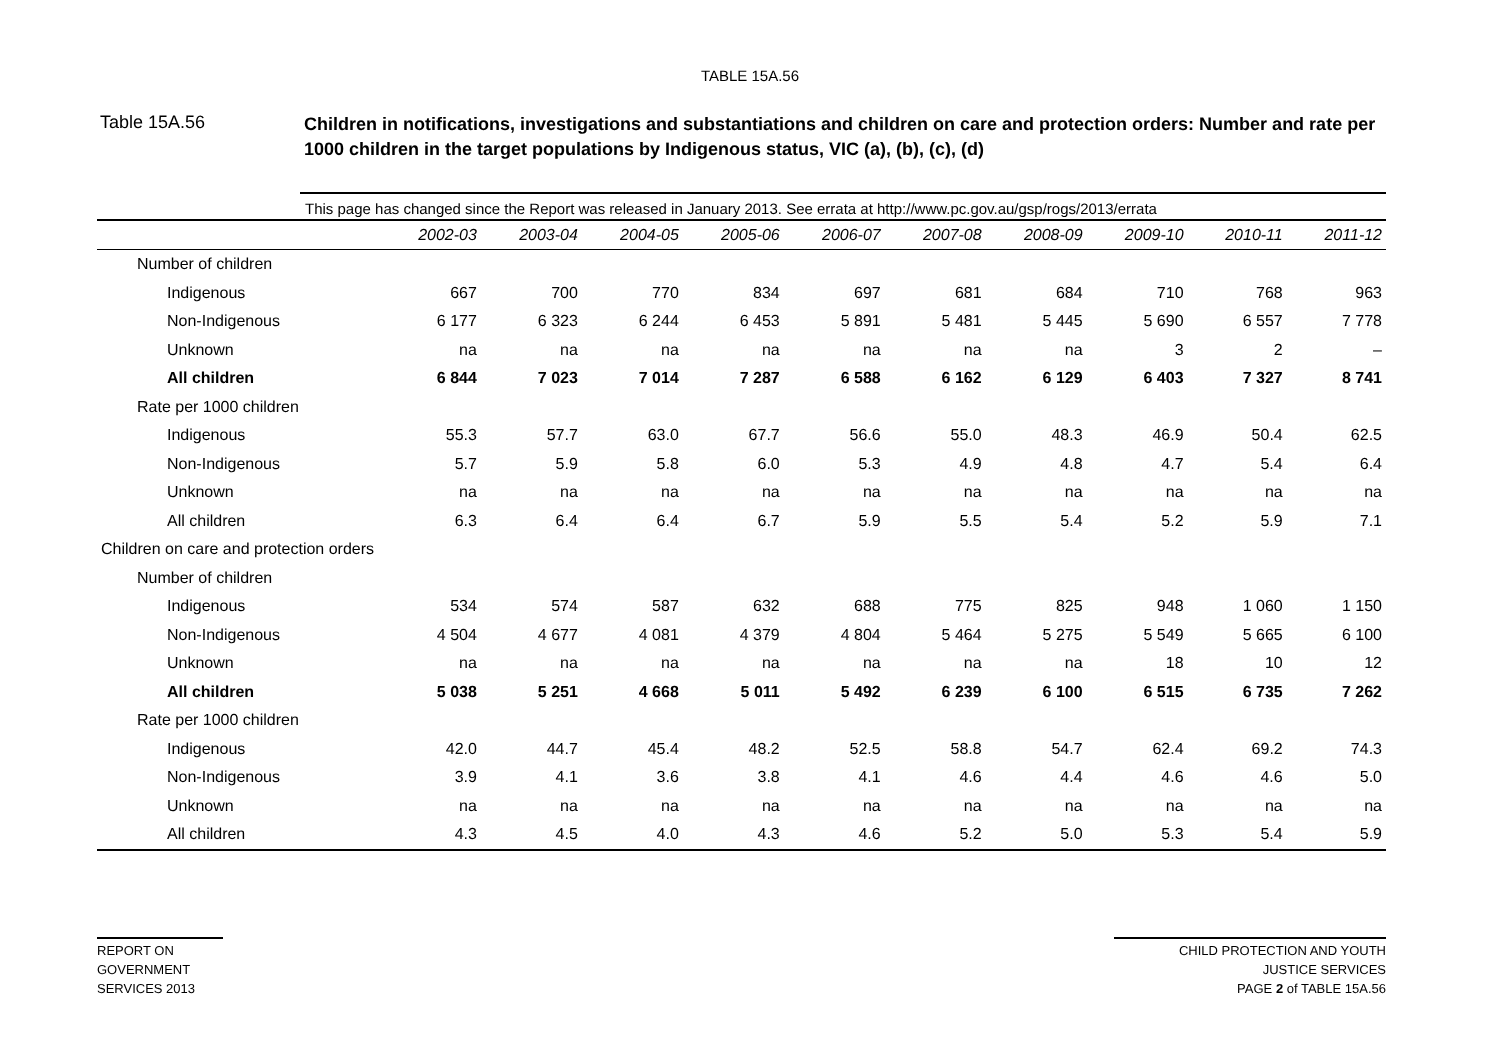TABLE 15A.56
Table 15A.56
Children in notifications, investigations and substantiations and children on care and protection orders: Number and rate per 1000 children in the target populations by Indigenous status, VIC (a), (b), (c), (d)
This page has changed since the Report was released in January 2013. See errata at http://www.pc.gov.au/gsp/rogs/2013/errata
| | 2002-03 | 2003-04 | 2004-05 | 2005-06 | 2006-07 | 2007-08 | 2008-09 | 2009-10 | 2010-11 | 2011-12 |
| --- | --- | --- | --- | --- | --- | --- | --- | --- | --- | --- |
| Number of children | | | | | | | | | | |
| Indigenous | 667 | 700 | 770 | 834 | 697 | 681 | 684 | 710 | 768 | 963 |
| Non-Indigenous | 6 177 | 6 323 | 6 244 | 6 453 | 5 891 | 5 481 | 5 445 | 5 690 | 6 557 | 7 778 |
| Unknown | na | na | na | na | na | na | na | 3 | 2 | – |
| All children | 6 844 | 7 023 | 7 014 | 7 287 | 6 588 | 6 162 | 6 129 | 6 403 | 7 327 | 8 741 |
| Rate per 1000 children | | | | | | | | | | |
| Indigenous | 55.3 | 57.7 | 63.0 | 67.7 | 56.6 | 55.0 | 48.3 | 46.9 | 50.4 | 62.5 |
| Non-Indigenous | 5.7 | 5.9 | 5.8 | 6.0 | 5.3 | 4.9 | 4.8 | 4.7 | 5.4 | 6.4 |
| Unknown | na | na | na | na | na | na | na | na | na | na |
| All children | 6.3 | 6.4 | 6.4 | 6.7 | 5.9 | 5.5 | 5.4 | 5.2 | 5.9 | 7.1 |
| Children on care and protection orders | | | | | | | | | | |
| Number of children | | | | | | | | | | |
| Indigenous | 534 | 574 | 587 | 632 | 688 | 775 | 825 | 948 | 1 060 | 1 150 |
| Non-Indigenous | 4 504 | 4 677 | 4 081 | 4 379 | 4 804 | 5 464 | 5 275 | 5 549 | 5 665 | 6 100 |
| Unknown | na | na | na | na | na | na | na | 18 | 10 | 12 |
| All children | 5 038 | 5 251 | 4 668 | 5 011 | 5 492 | 6 239 | 6 100 | 6 515 | 6 735 | 7 262 |
| Rate per 1000 children | | | | | | | | | | |
| Indigenous | 42.0 | 44.7 | 45.4 | 48.2 | 52.5 | 58.8 | 54.7 | 62.4 | 69.2 | 74.3 |
| Non-Indigenous | 3.9 | 4.1 | 3.6 | 3.8 | 4.1 | 4.6 | 4.4 | 4.6 | 4.6 | 5.0 |
| Unknown | na | na | na | na | na | na | na | na | na | na |
| All children | 4.3 | 4.5 | 4.0 | 4.3 | 4.6 | 5.2 | 5.0 | 5.3 | 5.4 | 5.9 |
REPORT ON
GOVERNMENT
SERVICES 2013
CHILD PROTECTION AND YOUTH
JUSTICE SERVICES
PAGE 2 of TABLE 15A.56